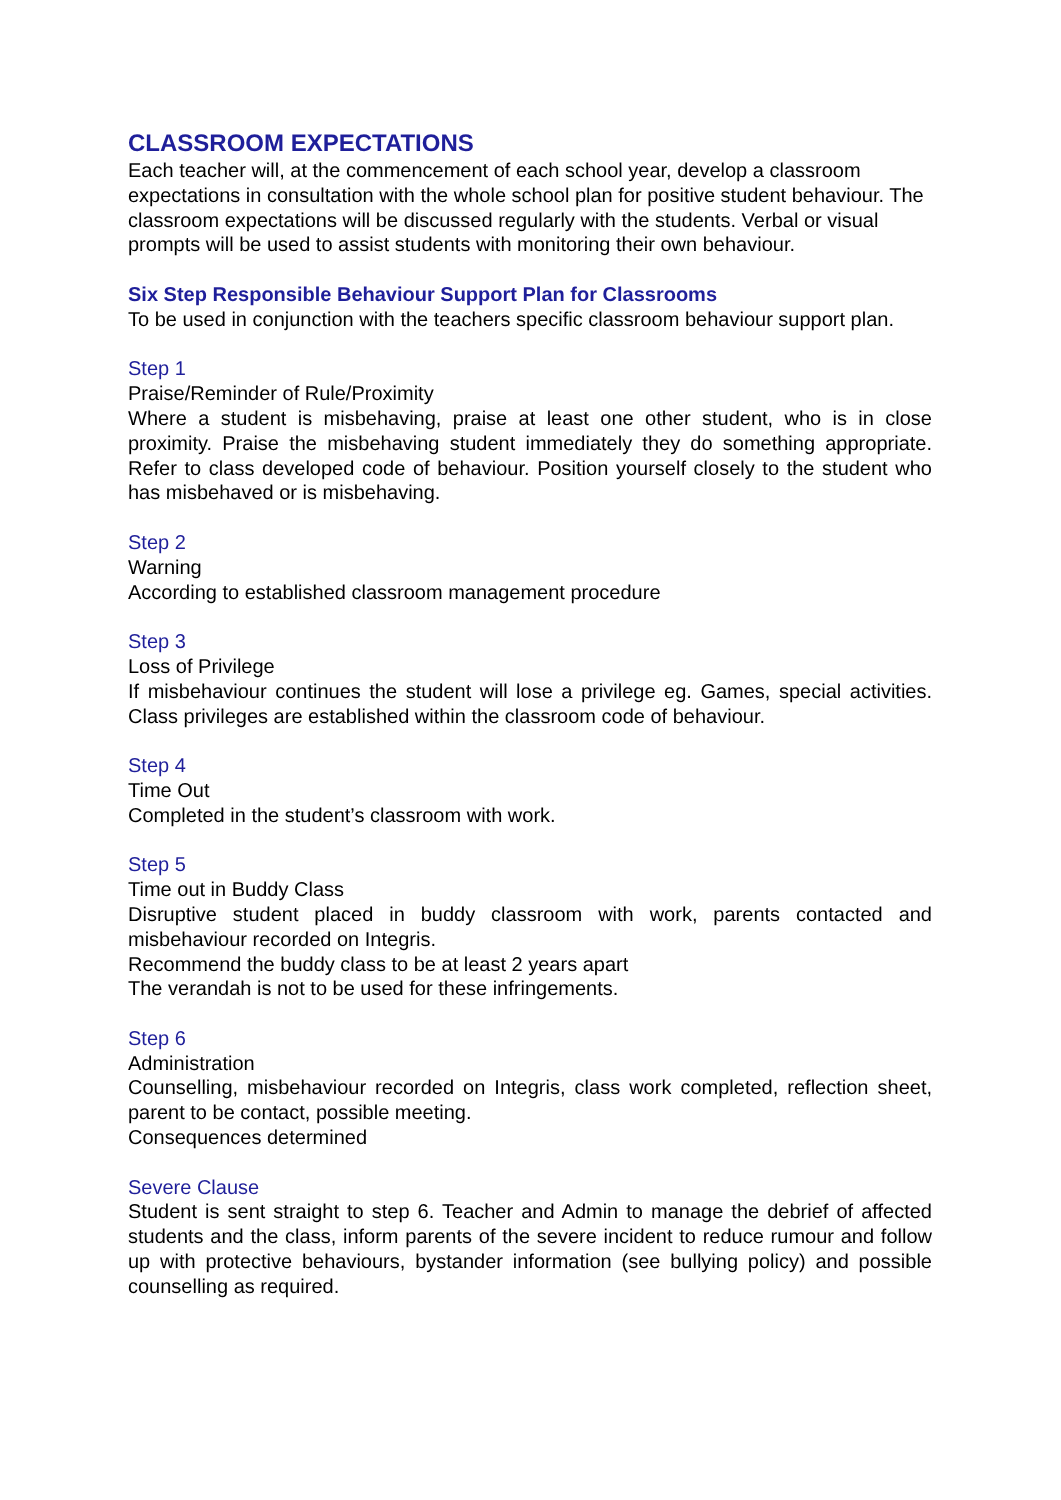CLASSROOM EXPECTATIONS
Each teacher will, at the commencement of each school year, develop a classroom expectations in consultation with the whole school plan for positive student behaviour. The classroom expectations will be discussed regularly with the students. Verbal or visual prompts will be used to assist students with monitoring their own behaviour.
Six Step Responsible Behaviour Support Plan for Classrooms
To be used in conjunction with the teachers specific classroom behaviour support plan.
Step 1
Praise/Reminder of Rule/Proximity
Where a student is misbehaving, praise at least one other student, who is in close proximity. Praise the misbehaving student immediately they do something appropriate. Refer to class developed code of behaviour. Position yourself closely to the student who has misbehaved or is misbehaving.
Step 2
Warning
According to established classroom management procedure
Step 3
Loss of Privilege
If misbehaviour continues the student will lose a privilege eg. Games, special activities. Class privileges are established within the classroom code of behaviour.
Step 4
Time Out
Completed in the student’s classroom with work.
Step 5
Time out in Buddy Class
Disruptive student placed in buddy classroom with work, parents contacted and misbehaviour recorded on Integris.
Recommend the buddy class to be at least 2 years apart
The verandah is not to be used for these infringements.
Step 6
Administration
Counselling, misbehaviour recorded on Integris, class work completed, reflection sheet, parent to be contact, possible meeting.
Consequences determined
Severe Clause
Student is sent straight to step 6. Teacher and Admin to manage the debrief of affected students and the class, inform parents of the severe incident to reduce rumour and follow up with protective behaviours, bystander information (see bullying policy) and possible counselling as required.